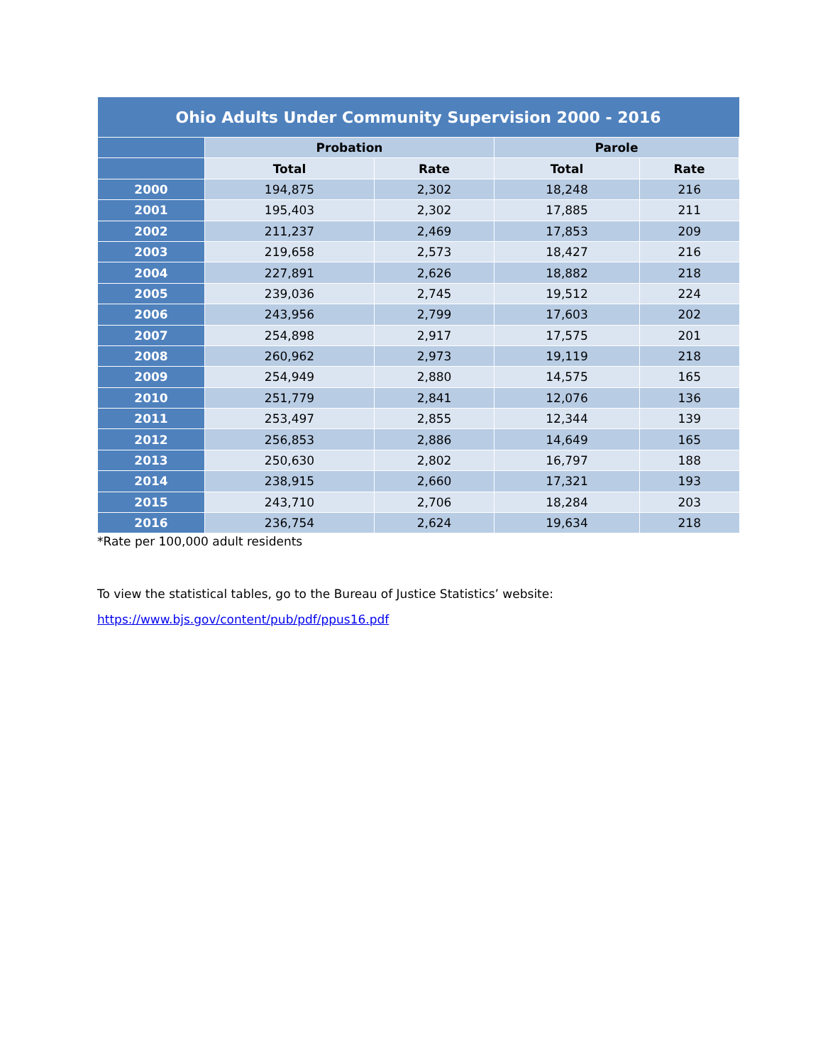| Ohio Adults Under Community Supervision 2000 - 2016 | | | | |
| --- | --- | --- | --- | --- |
| | Probation | | Parole | |
| | Total | Rate | Total | Rate |
| 2000 | 194,875 | 2,302 | 18,248 | 216 |
| 2001 | 195,403 | 2,302 | 17,885 | 211 |
| 2002 | 211,237 | 2,469 | 17,853 | 209 |
| 2003 | 219,658 | 2,573 | 18,427 | 216 |
| 2004 | 227,891 | 2,626 | 18,882 | 218 |
| 2005 | 239,036 | 2,745 | 19,512 | 224 |
| 2006 | 243,956 | 2,799 | 17,603 | 202 |
| 2007 | 254,898 | 2,917 | 17,575 | 201 |
| 2008 | 260,962 | 2,973 | 19,119 | 218 |
| 2009 | 254,949 | 2,880 | 14,575 | 165 |
| 2010 | 251,779 | 2,841 | 12,076 | 136 |
| 2011 | 253,497 | 2,855 | 12,344 | 139 |
| 2012 | 256,853 | 2,886 | 14,649 | 165 |
| 2013 | 250,630 | 2,802 | 16,797 | 188 |
| 2014 | 238,915 | 2,660 | 17,321 | 193 |
| 2015 | 243,710 | 2,706 | 18,284 | 203 |
| 2016 | 236,754 | 2,624 | 19,634 | 218 |
*Rate per 100,000 adult residents
To view the statistical tables, go to the Bureau of Justice Statistics’ website:
https://www.bjs.gov/content/pub/pdf/ppus16.pdf